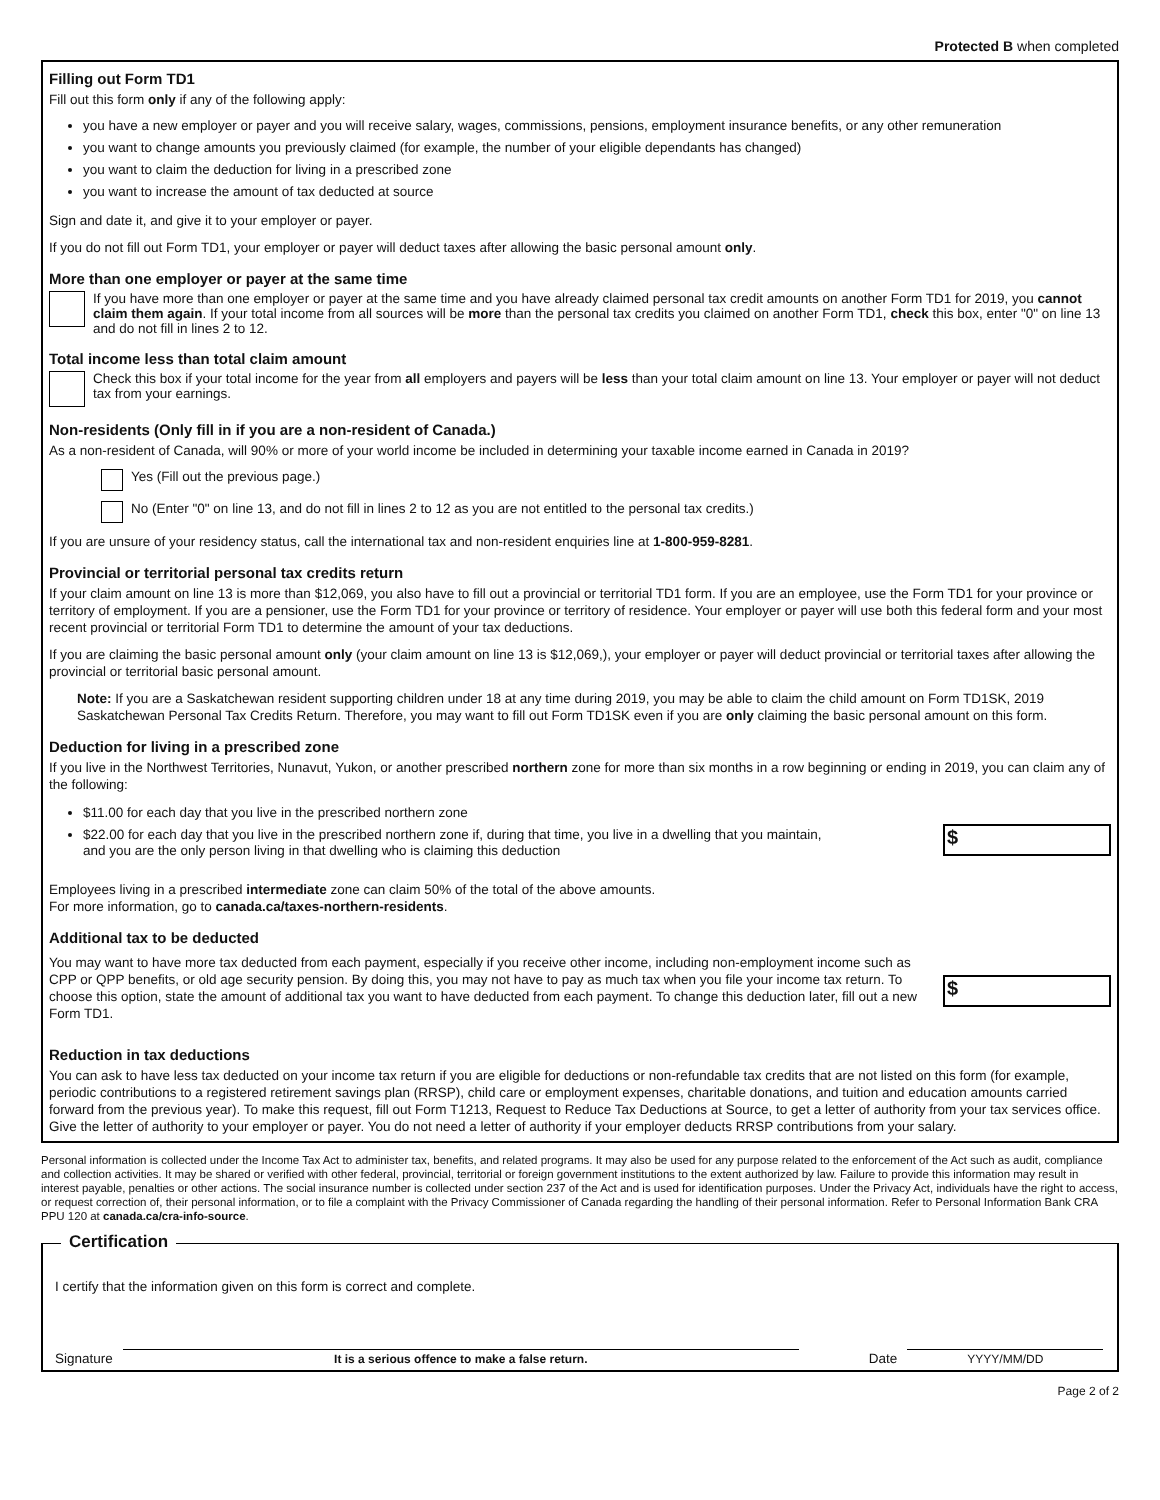Protected B when completed
Filling out Form TD1
Fill out this form only if any of the following apply:
you have a new employer or payer and you will receive salary, wages, commissions, pensions, employment insurance benefits, or any other remuneration
you want to change amounts you previously claimed (for example, the number of your eligible dependants has changed)
you want to claim the deduction for living in a prescribed zone
you want to increase the amount of tax deducted at source
Sign and date it, and give it to your employer or payer.
If you do not fill out Form TD1, your employer or payer will deduct taxes after allowing the basic personal amount only.
More than one employer or payer at the same time
If you have more than one employer or payer at the same time and you have already claimed personal tax credit amounts on another Form TD1 for 2019, you cannot claim them again. If your total income from all sources will be more than the personal tax credits you claimed on another Form TD1, check this box, enter "0" on line 13 and do not fill in lines 2 to 12.
Total income less than total claim amount
Check this box if your total income for the year from all employers and payers will be less than your total claim amount on line 13. Your employer or payer will not deduct tax from your earnings.
Non-residents (Only fill in if you are a non-resident of Canada.)
As a non-resident of Canada, will 90% or more of your world income be included in determining your taxable income earned in Canada in 2019?
Yes (Fill out the previous page.)
No (Enter "0" on line 13, and do not fill in lines 2 to 12 as you are not entitled to the personal tax credits.)
If you are unsure of your residency status, call the international tax and non-resident enquiries line at 1-800-959-8281.
Provincial or territorial personal tax credits return
If your claim amount on line 13 is more than $12,069, you also have to fill out a provincial or territorial TD1 form. If you are an employee, use the Form TD1 for your province or territory of employment. If you are a pensioner, use the Form TD1 for your province or territory of residence. Your employer or payer will use both this federal form and your most recent provincial or territorial Form TD1 to determine the amount of your tax deductions.
If you are claiming the basic personal amount only (your claim amount on line 13 is $12,069,), your employer or payer will deduct provincial or territorial taxes after allowing the provincial or territorial basic personal amount.
Note: If you are a Saskatchewan resident supporting children under 18 at any time during 2019, you may be able to claim the child amount on Form TD1SK, 2019 Saskatchewan Personal Tax Credits Return. Therefore, you may want to fill out Form TD1SK even if you are only claiming the basic personal amount on this form.
Deduction for living in a prescribed zone
If you live in the Northwest Territories, Nunavut, Yukon, or another prescribed northern zone for more than six months in a row beginning or ending in 2019, you can claim any of the following:
$11.00 for each day that you live in the prescribed northern zone
$22.00 for each day that you live in the prescribed northern zone if, during that time, you live in a dwelling that you maintain, and you are the only person living in that dwelling who is claiming this deduction
$
Employees living in a prescribed intermediate zone can claim 50% of the total of the above amounts.
For more information, go to canada.ca/taxes-northern-residents.
Additional tax to be deducted
You may want to have more tax deducted from each payment, especially if you receive other income, including non-employment income such as CPP or QPP benefits, or old age security pension. By doing this, you may not have to pay as much tax when you file your income tax return. To choose this option, state the amount of additional tax you want to have deducted from each payment. To change this deduction later, fill out a new Form TD1.
$
Reduction in tax deductions
You can ask to have less tax deducted on your income tax return if you are eligible for deductions or non-refundable tax credits that are not listed on this form (for example, periodic contributions to a registered retirement savings plan (RRSP), child care or employment expenses, charitable donations, and tuition and education amounts carried forward from the previous year). To make this request, fill out Form T1213, Request to Reduce Tax Deductions at Source, to get a letter of authority from your tax services office. Give the letter of authority to your employer or payer. You do not need a letter of authority if your employer deducts RRSP contributions from your salary.
Personal information is collected under the Income Tax Act to administer tax, benefits, and related programs. It may also be used for any purpose related to the enforcement of the Act such as audit, compliance and collection activities. It may be shared or verified with other federal, provincial, territorial or foreign government institutions to the extent authorized by law. Failure to provide this information may result in interest payable, penalties or other actions. The social insurance number is collected under section 237 of the Act and is used for identification purposes. Under the Privacy Act, individuals have the right to access, or request correction of, their personal information, or to file a complaint with the Privacy Commissioner of Canada regarding the handling of their personal information. Refer to Personal Information Bank CRA PPU 120 at canada.ca/cra-info-source.
Certification
I certify that the information given on this form is correct and complete.
Signature
It is a serious offence to make a false return.
Date
YYYY/MM/DD
Page 2 of 2